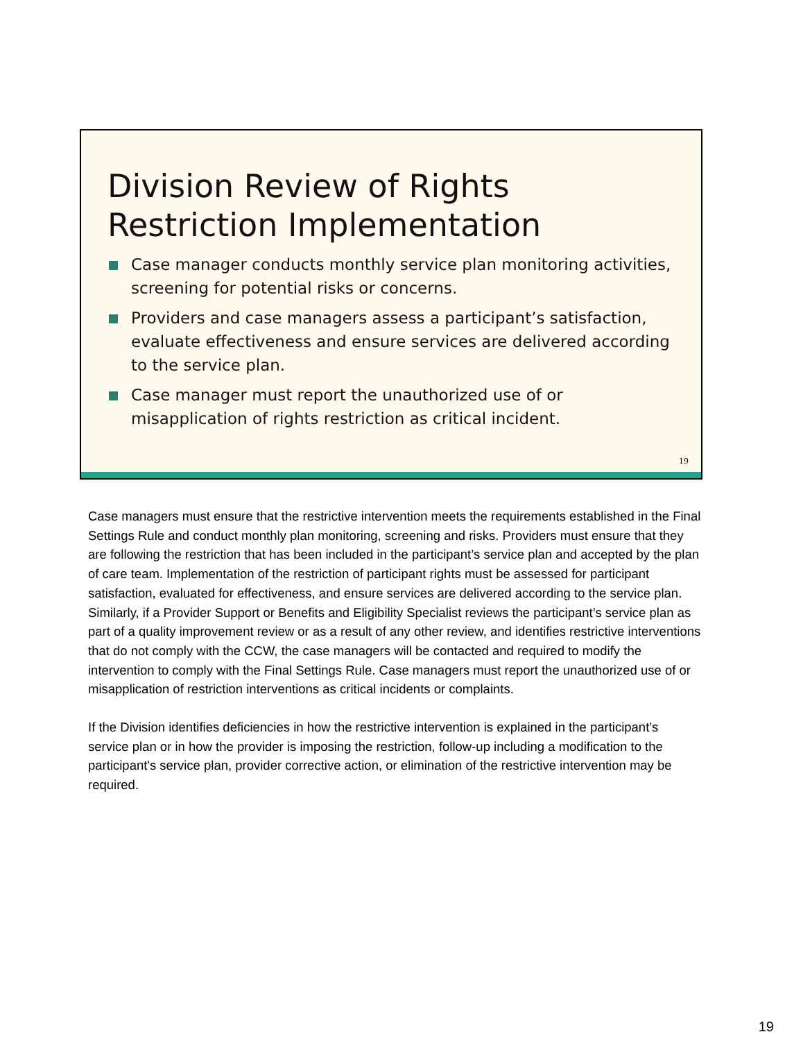Division Review of Rights
Restriction Implementation
Case manager conducts monthly service plan monitoring activities, screening for potential risks or concerns.
Providers and case managers assess a participant’s satisfaction, evaluate effectiveness and ensure services are delivered according to the service plan.
Case manager must report the unauthorized use of or misapplication of rights restriction as critical incident.
19
Case managers must ensure that the restrictive intervention meets the requirements established in the Final Settings Rule and conduct monthly plan monitoring, screening and risks. Providers must ensure that they are following the restriction that has been included in the participant’s service plan and accepted by the plan of care team. Implementation of the restriction of participant rights must be assessed for participant satisfaction, evaluated for effectiveness, and ensure services are delivered according to the service plan. Similarly, if a Provider Support or Benefits and Eligibility Specialist reviews the participant’s service plan as part of a quality improvement review or as a result of any other review, and identifies restrictive interventions that do not comply with the CCW, the case managers will be contacted and required to modify the intervention to comply with the Final Settings Rule. Case managers must report the unauthorized use of or misapplication of restriction interventions as critical incidents or complaints.
If the Division identifies deficiencies in how the restrictive intervention is explained in the participant’s service plan or in how the provider is imposing the restriction, follow-up including a modification to the participant's service plan, provider corrective action, or elimination of the restrictive intervention may be required.
19